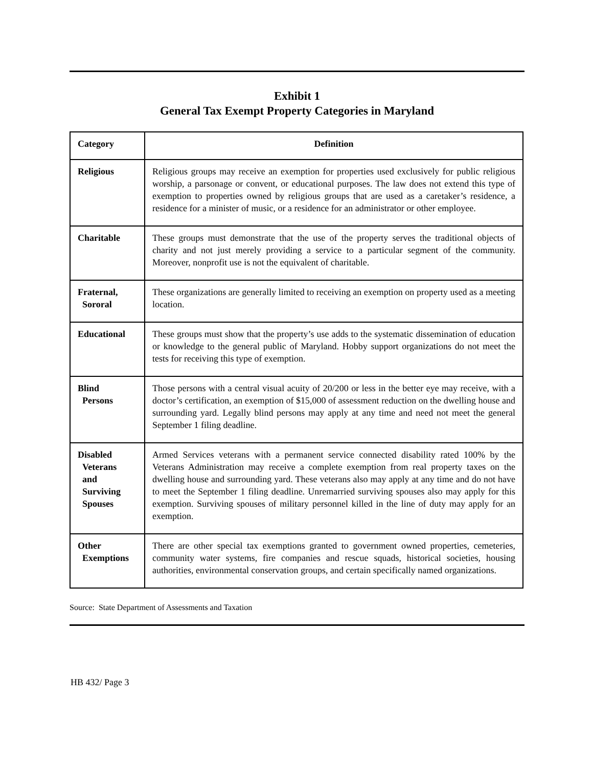Exhibit 1
General Tax Exempt Property Categories in Maryland
| Category | Definition |
| --- | --- |
| Religious | Religious groups may receive an exemption for properties used exclusively for public religious worship, a parsonage or convent, or educational purposes. The law does not extend this type of exemption to properties owned by religious groups that are used as a caretaker’s residence, a residence for a minister of music, or a residence for an administrator or other employee. |
| Charitable | These groups must demonstrate that the use of the property serves the traditional objects of charity and not just merely providing a service to a particular segment of the community. Moreover, nonprofit use is not the equivalent of charitable. |
| Fraternal, Sororal | These organizations are generally limited to receiving an exemption on property used as a meeting location. |
| Educational | These groups must show that the property’s use adds to the systematic dissemination of education or knowledge to the general public of Maryland. Hobby support organizations do not meet the tests for receiving this type of exemption. |
| Blind Persons | Those persons with a central visual acuity of 20/200 or less in the better eye may receive, with a doctor’s certification, an exemption of $15,000 of assessment reduction on the dwelling house and surrounding yard. Legally blind persons may apply at any time and need not meet the general September 1 filing deadline. |
| Disabled Veterans and Surviving Spouses | Armed Services veterans with a permanent service connected disability rated 100% by the Veterans Administration may receive a complete exemption from real property taxes on the dwelling house and surrounding yard. These veterans also may apply at any time and do not have to meet the September 1 filing deadline. Unremarried surviving spouses also may apply for this exemption. Surviving spouses of military personnel killed in the line of duty may apply for an exemption. |
| Other Exemptions | There are other special tax exemptions granted to government owned properties, cemeteries, community water systems, fire companies and rescue squads, historical societies, housing authorities, environmental conservation groups, and certain specifically named organizations. |
Source: State Department of Assessments and Taxation
HB 432/ Page 3